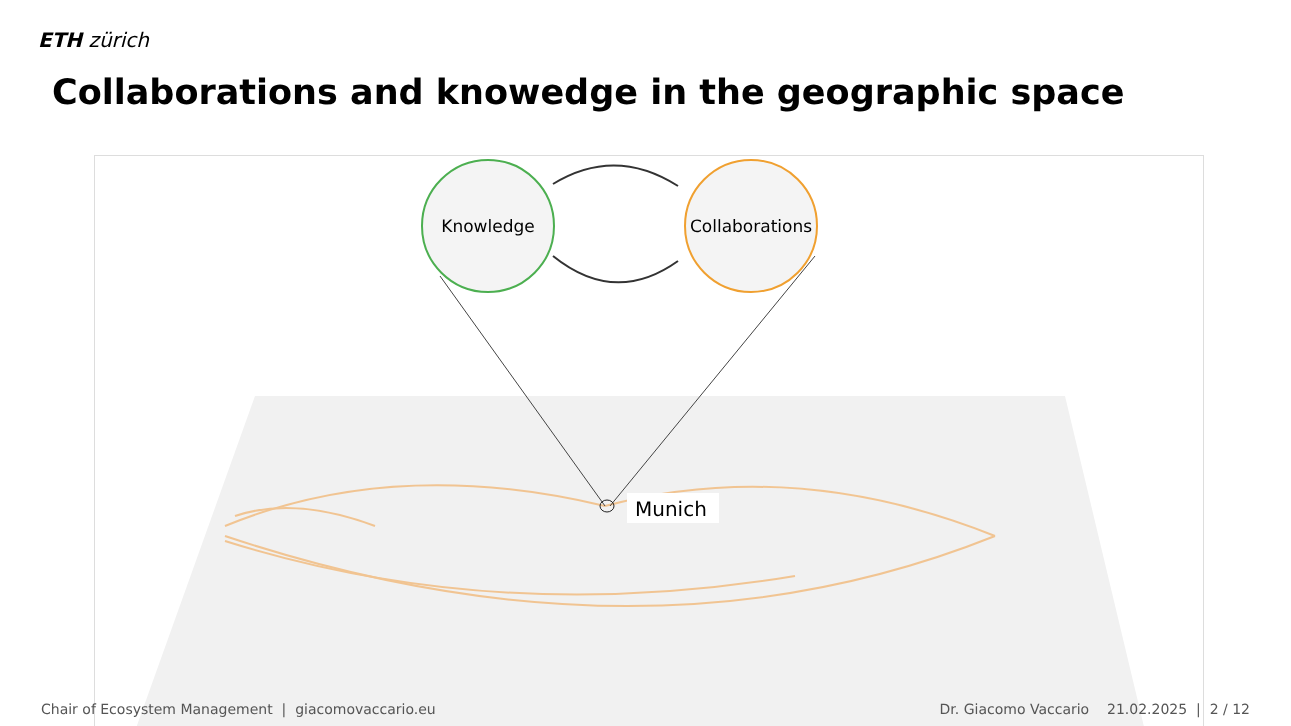ETH zürich
Collaborations and knowedge in the geographic space
Knowledge
Collaborations
Munich
Chair of Ecosystem Management | giacomovaccario.eu Dr. Giacomo Vaccario 21.02.2025 | 2 / 12